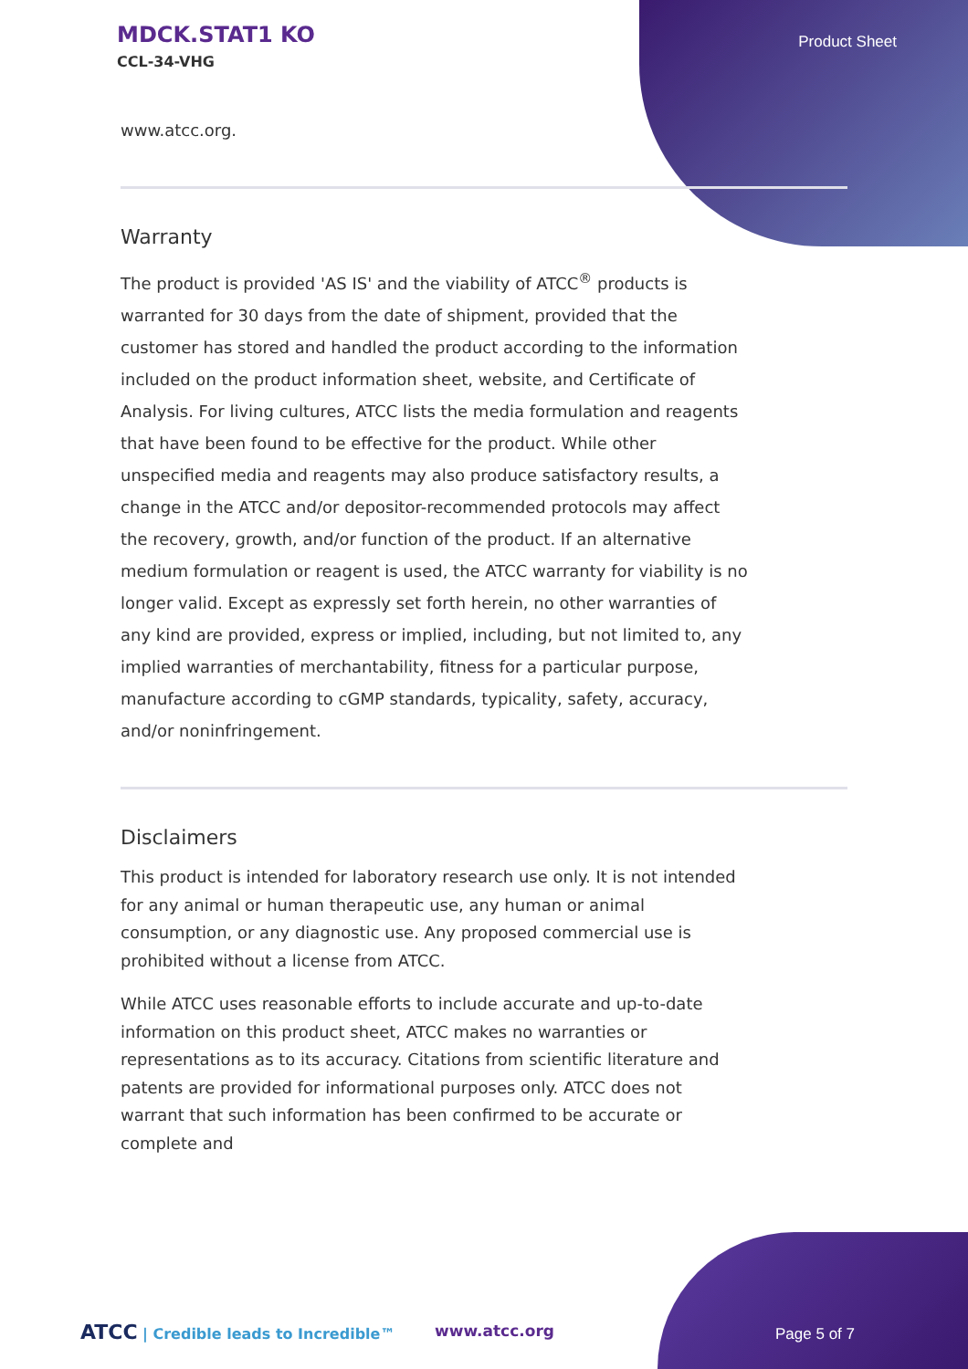MDCK.STAT1 KO
CCL-34-VHG
Product Sheet
www.atcc.org.
Warranty
The product is provided 'AS IS' and the viability of ATCC<sup>®</sup> products is warranted for 30 days from the date of shipment, provided that the customer has stored and handled the product according to the information included on the product information sheet, website, and Certificate of Analysis. For living cultures, ATCC lists the media formulation and reagents that have been found to be effective for the product. While other unspecified media and reagents may also produce satisfactory results, a change in the ATCC and/or depositor-recommended protocols may affect the recovery, growth, and/or function of the product. If an alternative medium formulation or reagent is used, the ATCC warranty for viability is no longer valid. Except as expressly set forth herein, no other warranties of any kind are provided, express or implied, including, but not limited to, any implied warranties of merchantability, fitness for a particular purpose, manufacture according to cGMP standards, typicality, safety, accuracy, and/or noninfringement.
Disclaimers
This product is intended for laboratory research use only. It is not intended for any animal or human therapeutic use, any human or animal consumption, or any diagnostic use. Any proposed commercial use is prohibited without a license from ATCC.
While ATCC uses reasonable efforts to include accurate and up-to-date information on this product sheet, ATCC makes no warranties or representations as to its accuracy. Citations from scientific literature and patents are provided for informational purposes only. ATCC does not warrant that such information has been confirmed to be accurate or complete and
ATCC | Credible leads to Incredible™
www.atcc.org Page 5 of 7